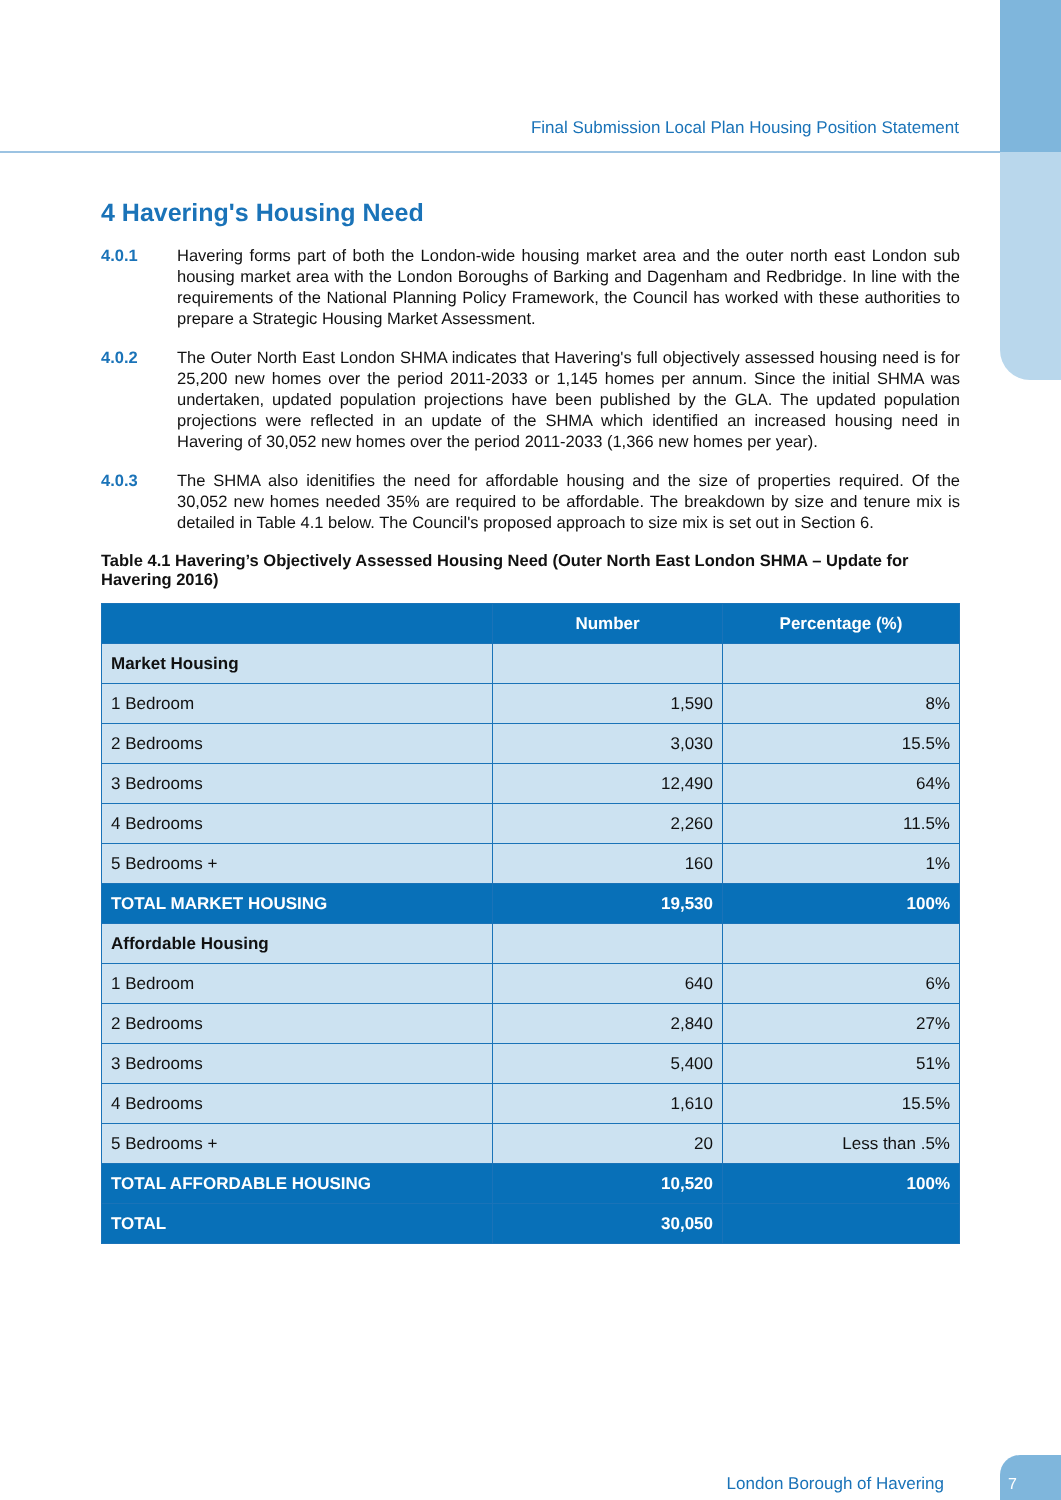Final Submission Local Plan Housing Position Statement
4 Havering's Housing Need
4.0.1 Havering forms part of both the London-wide housing market area and the outer north east London sub housing market area with the London Boroughs of Barking and Dagenham and Redbridge. In line with the requirements of the National Planning Policy Framework, the Council has worked with these authorities to prepare a Strategic Housing Market Assessment.
4.0.2 The Outer North East London SHMA indicates that Havering's full objectively assessed housing need is for 25,200 new homes over the period 2011-2033 or 1,145 homes per annum. Since the initial SHMA was undertaken, updated population projections have been published by the GLA. The updated population projections were reflected in an update of the SHMA which identified an increased housing need in Havering of 30,052 new homes over the period 2011-2033 (1,366 new homes per year).
4.0.3 The SHMA also idenitifies the need for affordable housing and the size of properties required. Of the 30,052 new homes needed 35% are required to be affordable. The breakdown by size and tenure mix is detailed in Table 4.1 below. The Council's proposed approach to size mix is set out in Section 6.
Table 4.1 Havering’s Objectively Assessed Housing Need (Outer North East London SHMA – Update for Havering 2016)
| | Number | Percentage (%) |
| --- | --- | --- |
| Market Housing | | |
| 1 Bedroom | 1,590 | 8% |
| 2 Bedrooms | 3,030 | 15.5% |
| 3 Bedrooms | 12,490 | 64% |
| 4 Bedrooms | 2,260 | 11.5% |
| 5 Bedrooms + | 160 | 1% |
| TOTAL MARKET HOUSING | 19,530 | 100% |
| Affordable Housing | | |
| 1 Bedroom | 640 | 6% |
| 2 Bedrooms | 2,840 | 27% |
| 3 Bedrooms | 5,400 | 51% |
| 4 Bedrooms | 1,610 | 15.5% |
| 5 Bedrooms + | 20 | Less than .5% |
| TOTAL AFFORDABLE HOUSING | 10,520 | 100% |
| TOTAL | 30,050 | |
London Borough of Havering
7